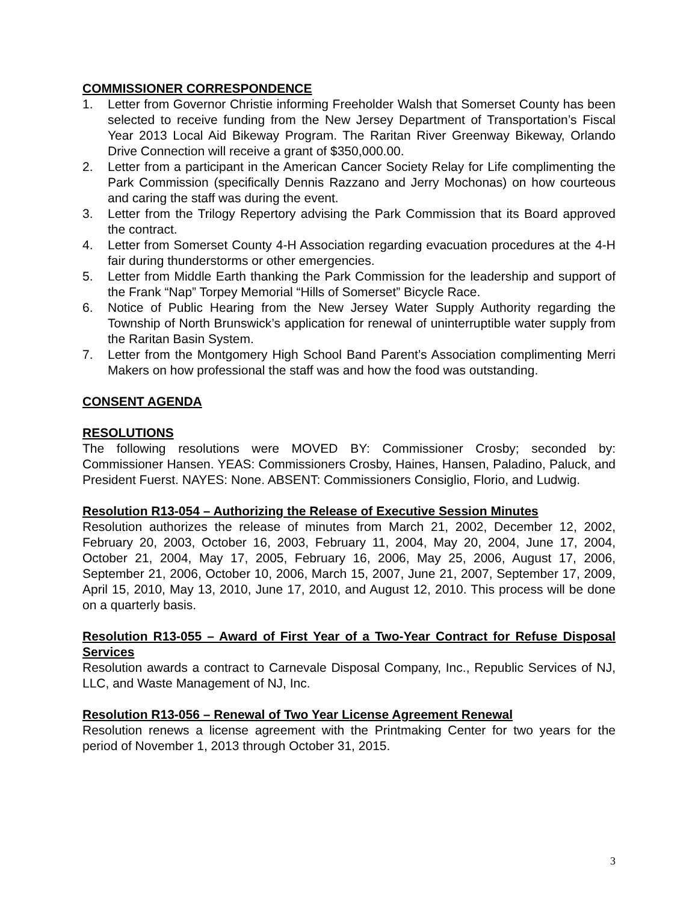COMMISSIONER CORRESPONDENCE
1. Letter from Governor Christie informing Freeholder Walsh that Somerset County has been selected to receive funding from the New Jersey Department of Transportation’s Fiscal Year 2013 Local Aid Bikeway Program. The Raritan River Greenway Bikeway, Orlando Drive Connection will receive a grant of $350,000.00.
2. Letter from a participant in the American Cancer Society Relay for Life complimenting the Park Commission (specifically Dennis Razzano and Jerry Mochonas) on how courteous and caring the staff was during the event.
3. Letter from the Trilogy Repertory advising the Park Commission that its Board approved the contract.
4. Letter from Somerset County 4-H Association regarding evacuation procedures at the 4-H fair during thunderstorms or other emergencies.
5. Letter from Middle Earth thanking the Park Commission for the leadership and support of the Frank “Nap” Torpey Memorial “Hills of Somerset” Bicycle Race.
6. Notice of Public Hearing from the New Jersey Water Supply Authority regarding the Township of North Brunswick’s application for renewal of uninterruptible water supply from the Raritan Basin System.
7. Letter from the Montgomery High School Band Parent’s Association complimenting Merri Makers on how professional the staff was and how the food was outstanding.
CONSENT AGENDA
RESOLUTIONS
The following resolutions were MOVED BY: Commissioner Crosby; seconded by: Commissioner Hansen. YEAS: Commissioners Crosby, Haines, Hansen, Paladino, Paluck, and President Fuerst. NAYES: None. ABSENT: Commissioners Consiglio, Florio, and Ludwig.
Resolution R13-054 – Authorizing the Release of Executive Session Minutes
Resolution authorizes the release of minutes from March 21, 2002, December 12, 2002, February 20, 2003, October 16, 2003, February 11, 2004, May 20, 2004, June 17, 2004, October 21, 2004, May 17, 2005, February 16, 2006, May 25, 2006, August 17, 2006, September 21, 2006, October 10, 2006, March 15, 2007, June 21, 2007, September 17, 2009, April 15, 2010, May 13, 2010, June 17, 2010, and August 12, 2010. This process will be done on a quarterly basis.
Resolution R13-055 – Award of First Year of a Two-Year Contract for Refuse Disposal Services
Resolution awards a contract to Carnevale Disposal Company, Inc., Republic Services of NJ, LLC, and Waste Management of NJ, Inc.
Resolution R13-056 – Renewal of Two Year License Agreement Renewal
Resolution renews a license agreement with the Printmaking Center for two years for the period of November 1, 2013 through October 31, 2015.
3